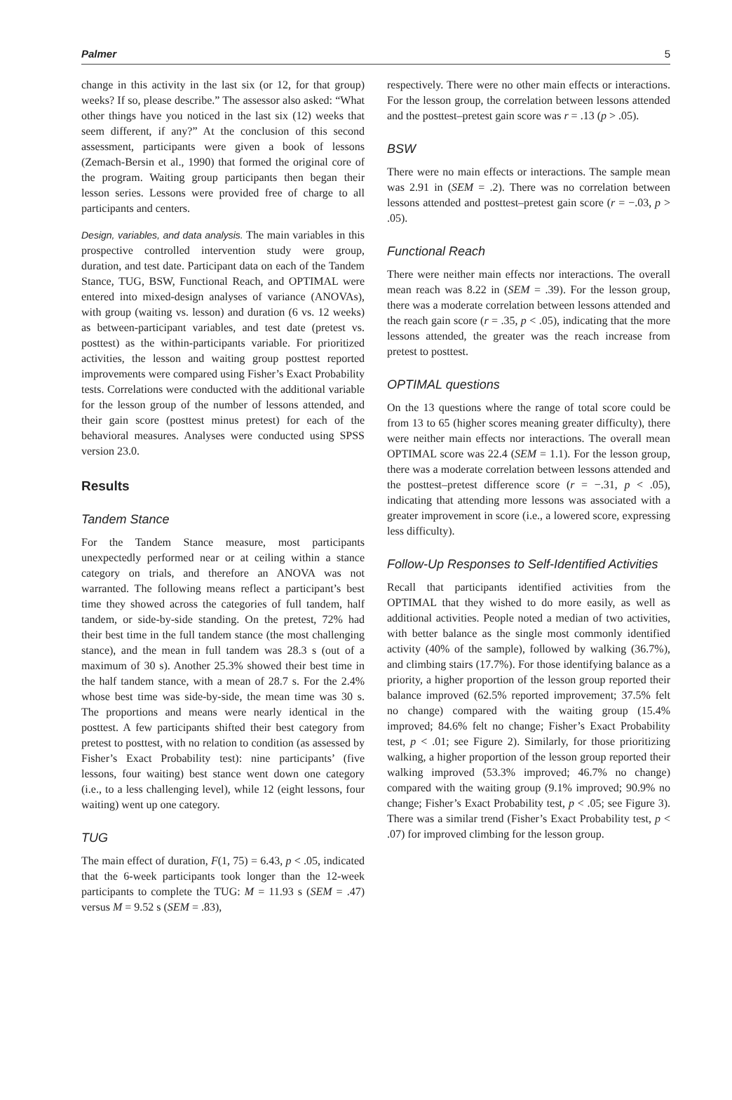Palmer 5
change in this activity in the last six (or 12, for that group) weeks? If so, please describe.” The assessor also asked: “What other things have you noticed in the last six (12) weeks that seem different, if any?” At the conclusion of this second assessment, participants were given a book of lessons (Zemach-Bersin et al., 1990) that formed the original core of the program. Waiting group participants then began their lesson series. Lessons were provided free of charge to all participants and centers.
Design, variables, and data analysis. The main variables in this prospective controlled intervention study were group, duration, and test date. Participant data on each of the Tandem Stance, TUG, BSW, Functional Reach, and OPTIMAL were entered into mixed-design analyses of variance (ANOVAs), with group (waiting vs. lesson) and duration (6 vs. 12 weeks) as between-participant variables, and test date (pretest vs. posttest) as the within-participants variable. For prioritized activities, the lesson and waiting group posttest reported improvements were compared using Fisher’s Exact Probability tests. Correlations were conducted with the additional variable for the lesson group of the number of lessons attended, and their gain score (posttest minus pretest) for each of the behavioral measures. Analyses were conducted using SPSS version 23.0.
Results
Tandem Stance
For the Tandem Stance measure, most participants unexpectedly performed near or at ceiling within a stance category on trials, and therefore an ANOVA was not warranted. The following means reflect a participant’s best time they showed across the categories of full tandem, half tandem, or side-by-side standing. On the pretest, 72% had their best time in the full tandem stance (the most challenging stance), and the mean in full tandem was 28.3 s (out of a maximum of 30 s). Another 25.3% showed their best time in the half tandem stance, with a mean of 28.7 s. For the 2.4% whose best time was side-by-side, the mean time was 30 s. The proportions and means were nearly identical in the posttest. A few participants shifted their best category from pretest to posttest, with no relation to condition (as assessed by Fisher’s Exact Probability test): nine participants’ (five lessons, four waiting) best stance went down one category (i.e., to a less challenging level), while 12 (eight lessons, four waiting) went up one category.
TUG
The main effect of duration, F(1, 75) = 6.43, p < .05, indicated that the 6-week participants took longer than the 12-week participants to complete the TUG: M = 11.93 s (SEM = .47) versus M = 9.52 s (SEM = .83),
respectively. There were no other main effects or interactions. For the lesson group, the correlation between lessons attended and the posttest–pretest gain score was r = .13 (p > .05).
BSW
There were no main effects or interactions. The sample mean was 2.91 in (SEM = .2). There was no correlation between lessons attended and posttest–pretest gain score (r = −.03, p > .05).
Functional Reach
There were neither main effects nor interactions. The overall mean reach was 8.22 in (SEM = .39). For the lesson group, there was a moderate correlation between lessons attended and the reach gain score (r = .35, p < .05), indicating that the more lessons attended, the greater was the reach increase from pretest to posttest.
OPTIMAL questions
On the 13 questions where the range of total score could be from 13 to 65 (higher scores meaning greater difficulty), there were neither main effects nor interactions. The overall mean OPTIMAL score was 22.4 (SEM = 1.1). For the lesson group, there was a moderate correlation between lessons attended and the posttest–pretest difference score (r = −.31, p < .05), indicating that attending more lessons was associated with a greater improvement in score (i.e., a lowered score, expressing less difficulty).
Follow-Up Responses to Self-Identified Activities
Recall that participants identified activities from the OPTIMAL that they wished to do more easily, as well as additional activities. People noted a median of two activities, with better balance as the single most commonly identified activity (40% of the sample), followed by walking (36.7%), and climbing stairs (17.7%). For those identifying balance as a priority, a higher proportion of the lesson group reported their balance improved (62.5% reported improvement; 37.5% felt no change) compared with the waiting group (15.4% improved; 84.6% felt no change; Fisher’s Exact Probability test, p < .01; see Figure 2). Similarly, for those prioritizing walking, a higher proportion of the lesson group reported their walking improved (53.3% improved; 46.7% no change) compared with the waiting group (9.1% improved; 90.9% no change; Fisher’s Exact Probability test, p < .05; see Figure 3). There was a similar trend (Fisher’s Exact Probability test, p < .07) for improved climbing for the lesson group.